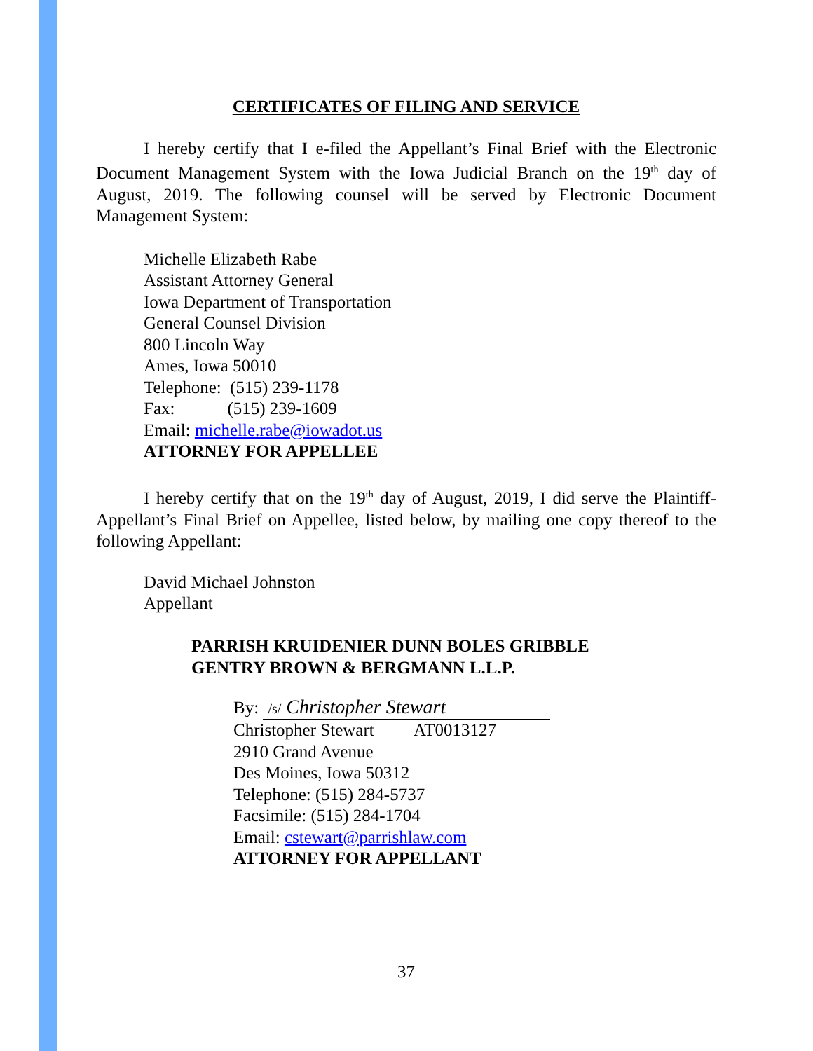CERTIFICATES OF FILING AND SERVICE
I hereby certify that I e-filed the Appellant’s Final Brief with the Electronic Document Management System with the Iowa Judicial Branch on the 19<sup>th</sup> day of August, 2019. The following counsel will be served by Electronic Document Management System:
Michelle Elizabeth Rabe
Assistant Attorney General
Iowa Department of Transportation
General Counsel Division
800 Lincoln Way
Ames, Iowa 50010
Telephone: (515) 239-1178
Fax: (515) 239-1609
Email: michelle.rabe@iowadot.us
ATTORNEY FOR APPELLEE
I hereby certify that on the 19<sup>th</sup> day of August, 2019, I did serve the Plaintiff-Appellant’s Final Brief on Appellee, listed below, by mailing one copy thereof to the following Appellant:
David Michael Johnston
Appellant
PARRISH KRUIDENIER DUNN BOLES GRIBBLE
GENTRY BROWN & BERGMANN L.L.P.
By: /s/ Christopher Stewart
Christopher Stewart AT0013127
2910 Grand Avenue
Des Moines, Iowa 50312
Telephone: (515) 284-5737
Facsimile: (515) 284-1704
Email: cstewart@parrishlaw.com
ATTORNEY FOR APPELLANT
37